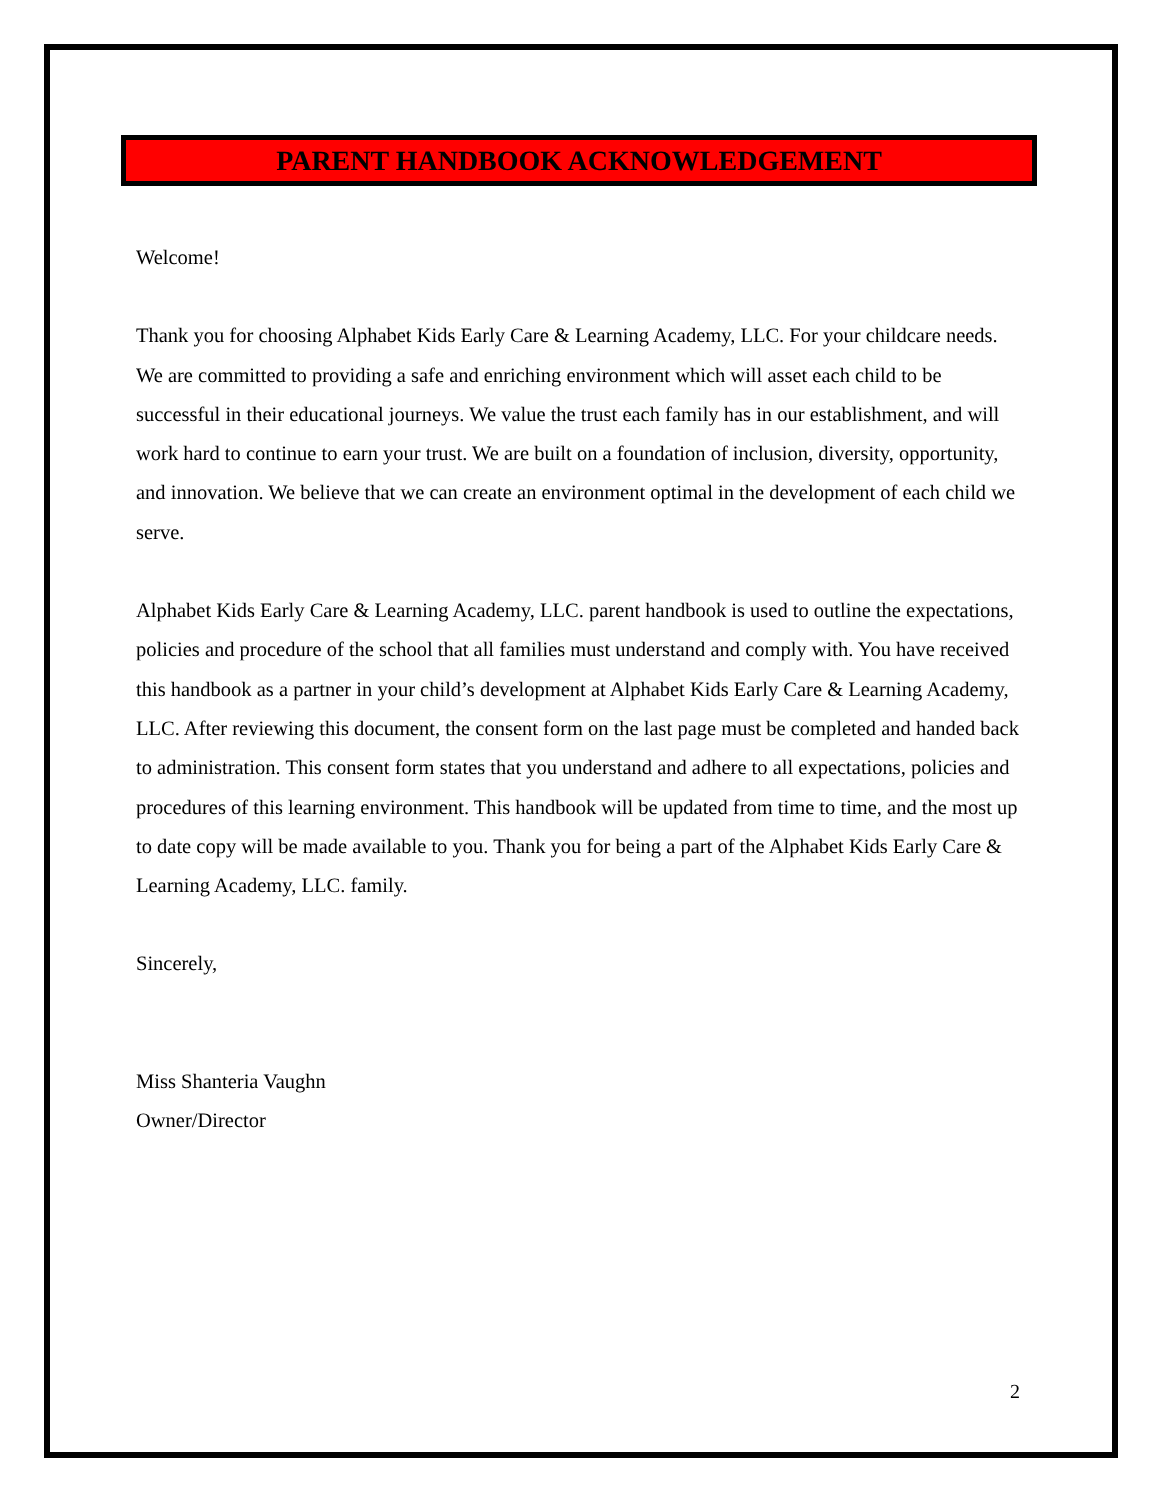PARENT HANDBOOK ACKNOWLEDGEMENT
Welcome!
Thank you for choosing Alphabet Kids Early Care & Learning Academy, LLC. For your childcare needs. We are committed to providing a safe and enriching environment which will asset each child to be successful in their educational journeys. We value the trust each family has in our establishment, and will work hard to continue to earn your trust. We are built on a foundation of inclusion, diversity, opportunity, and innovation. We believe that we can create an environment optimal in the development of each child we serve.
Alphabet Kids Early Care & Learning Academy, LLC. parent handbook is used to outline the expectations, policies and procedure of the school that all families must understand and comply with. You have received this handbook as a partner in your child’s development at Alphabet Kids Early Care & Learning Academy, LLC. After reviewing this document, the consent form on the last page must be completed and handed back to administration. This consent form states that you understand and adhere to all expectations, policies and procedures of this learning environment. This handbook will be updated from time to time, and the most up to date copy will be made available to you. Thank you for being a part of the Alphabet Kids Early Care & Learning Academy, LLC. family.
Sincerely,
Miss Shanteria Vaughn
Owner/Director
2